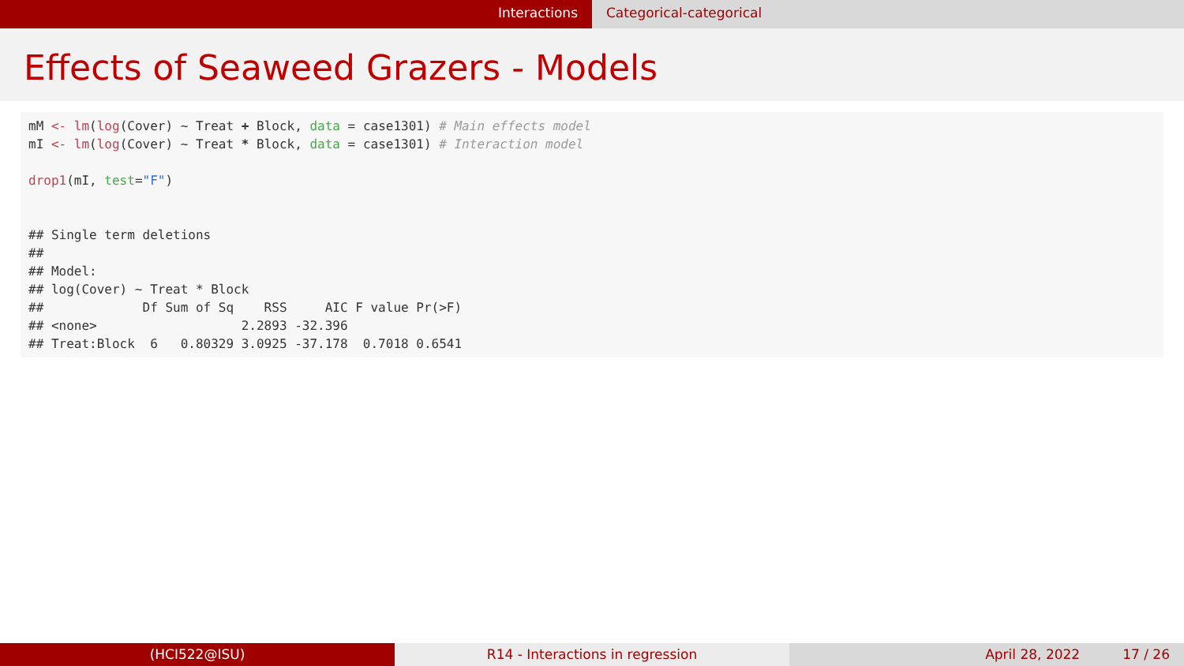Interactions Categorical-categorical
Effects of Seaweed Grazers - Models
mM <- lm(log(Cover) ~ Treat + Block, data = case1301) # Main effects model
mI <- lm(log(Cover) ~ Treat * Block, data = case1301) # Interaction model

drop1(mI, test="F")


## Single term deletions
##
## Model:
## log(Cover) ~ Treat * Block
##             Df Sum of Sq    RSS     AIC F value Pr(>F)
## <none>                   2.2893 -32.396
## Treat:Block  6   0.80329 3.0925 -37.178  0.7018 0.6541
(HCI522@ISU) R14 - Interactions in regression April 28, 2022 17 / 26